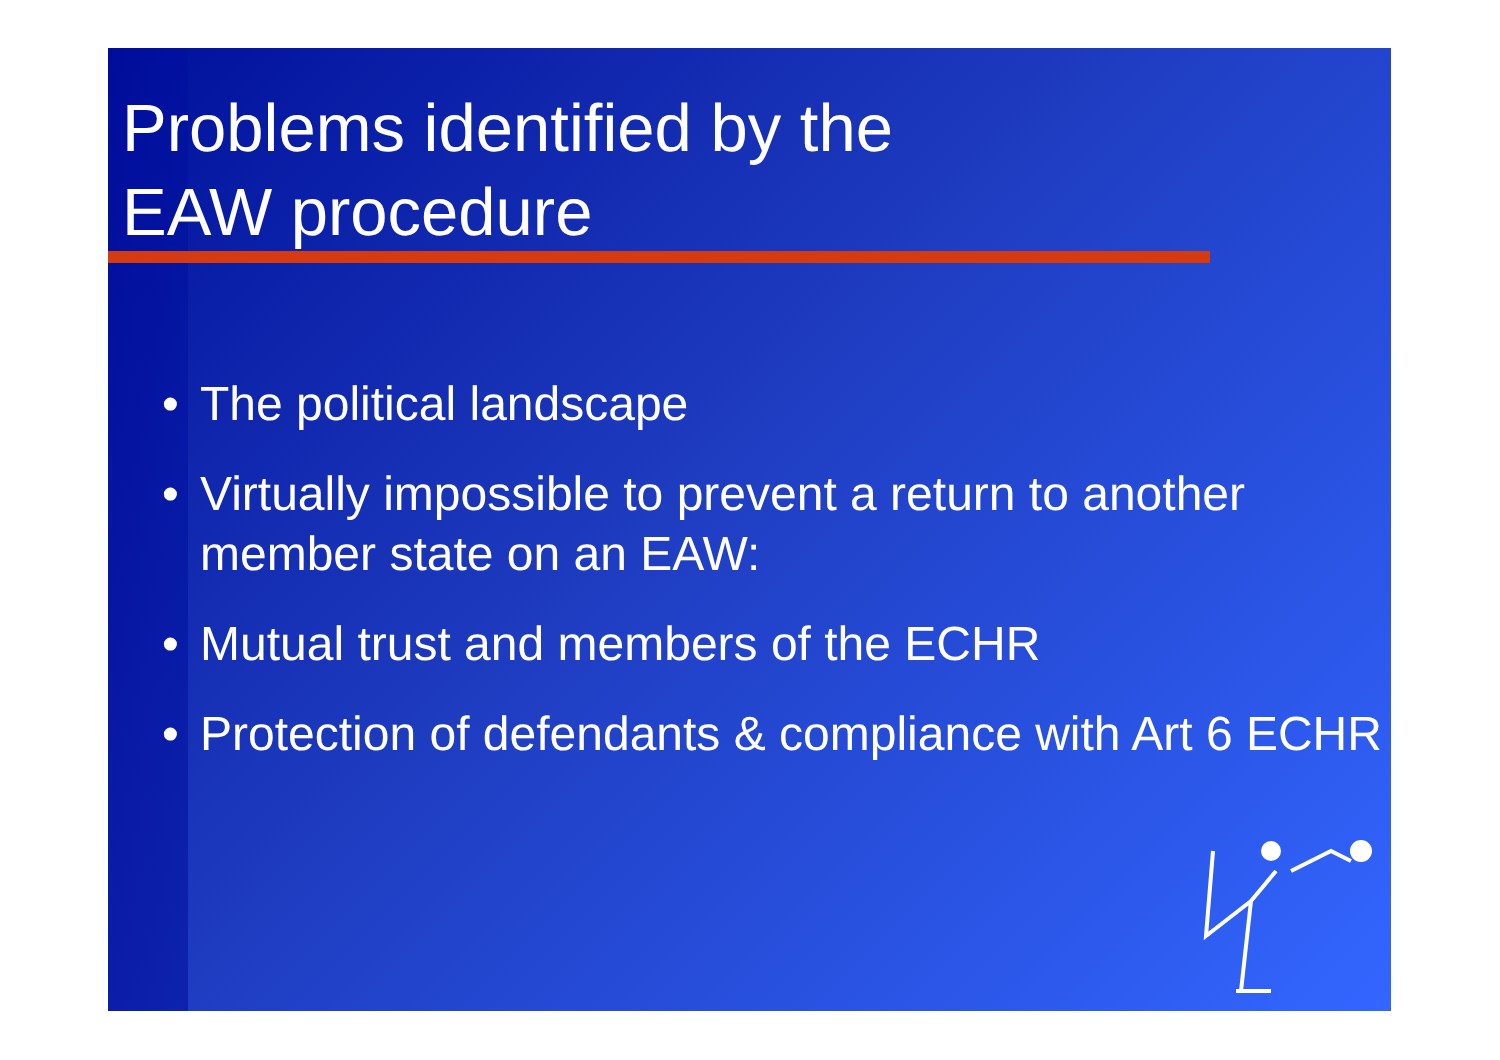Problems identified by the
EAW procedure
• The political landscape
• Virtually impossible to prevent a return to another member state on an EAW:
• Mutual trust and members of the ECHR
• Protection of defendants & compliance with Art 6 ECHR